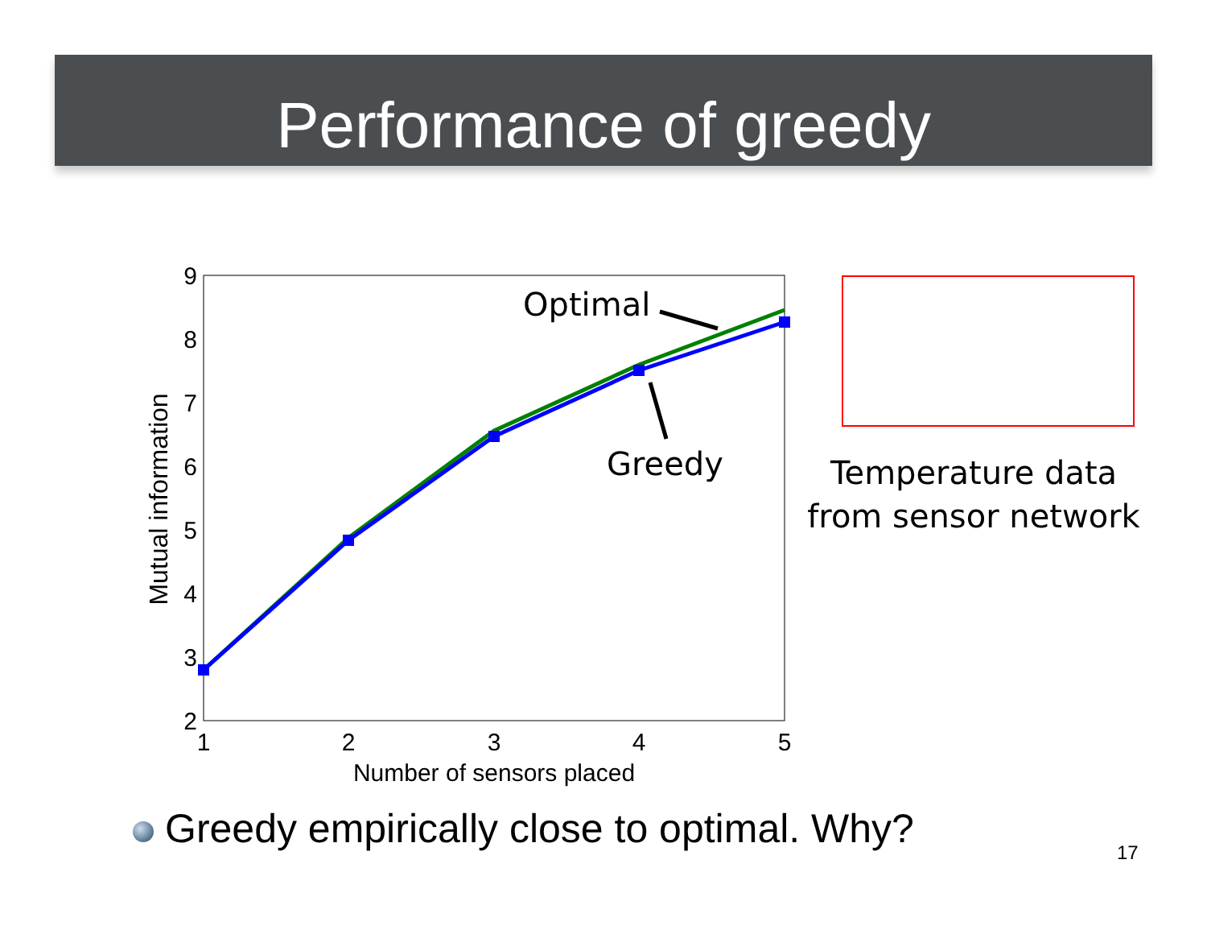Performance of greedy
2
3
4
5
6
7
8
9
1
2
3
4
5
Number of sensors placed
Mutual information
Optimal
Greedy
Temperature data from sensor network
Greedy empirically close to optimal. Why?
17